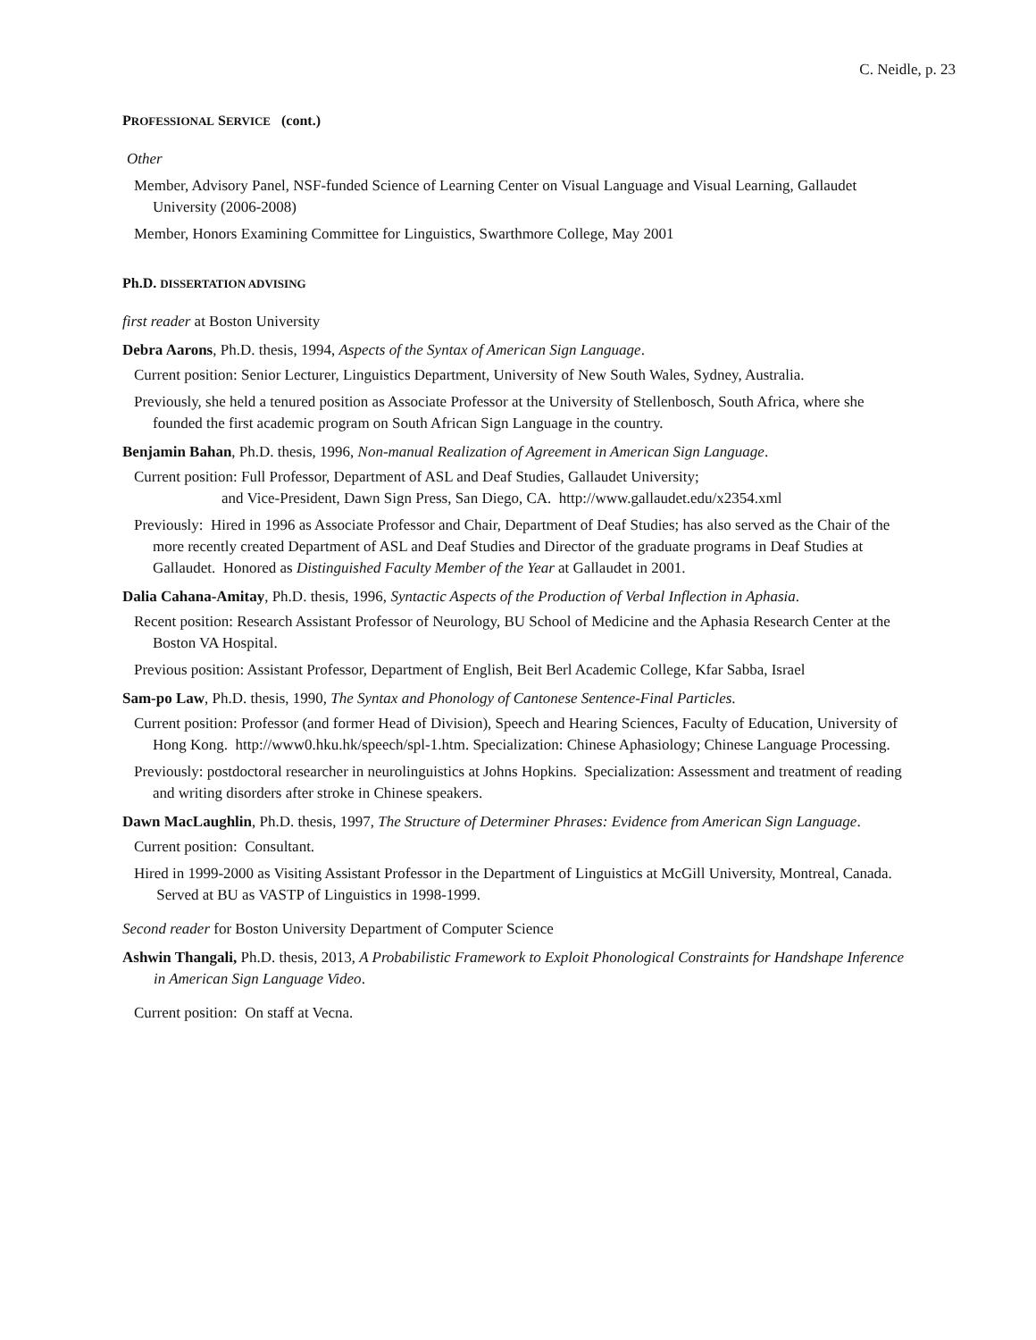C. Neidle, p. 23
PROFESSIONAL SERVICE (cont.)
Other
Member, Advisory Panel, NSF-funded Science of Learning Center on Visual Language and Visual Learning, Gallaudet University (2006-2008)
Member, Honors Examining Committee for Linguistics, Swarthmore College, May 2001
Ph.D. DISSERTATION ADVISING
first reader at Boston University
Debra Aarons, Ph.D. thesis, 1994, Aspects of the Syntax of American Sign Language.
Current position: Senior Lecturer, Linguistics Department, University of New South Wales, Sydney, Australia.
Previously, she held a tenured position as Associate Professor at the University of Stellenbosch, South Africa, where she founded the first academic program on South African Sign Language in the country.
Benjamin Bahan, Ph.D. thesis, 1996, Non-manual Realization of Agreement in American Sign Language.
Current position: Full Professor, Department of ASL and Deaf Studies, Gallaudet University;
and Vice-President, Dawn Sign Press, San Diego, CA. http://www.gallaudet.edu/x2354.xml
Previously: Hired in 1996 as Associate Professor and Chair, Department of Deaf Studies; has also served as the Chair of the more recently created Department of ASL and Deaf Studies and Director of the graduate programs in Deaf Studies at Gallaudet. Honored as Distinguished Faculty Member of the Year at Gallaudet in 2001.
Dalia Cahana-Amitay, Ph.D. thesis, 1996, Syntactic Aspects of the Production of Verbal Inflection in Aphasia.
Recent position: Research Assistant Professor of Neurology, BU School of Medicine and the Aphasia Research Center at the Boston VA Hospital.
Previous position: Assistant Professor, Department of English, Beit Berl Academic College, Kfar Sabba, Israel
Sam-po Law, Ph.D. thesis, 1990, The Syntax and Phonology of Cantonese Sentence-Final Particles.
Current position: Professor (and former Head of Division), Speech and Hearing Sciences, Faculty of Education, University of Hong Kong. http://www0.hku.hk/speech/spl-1.htm. Specialization: Chinese Aphasiology; Chinese Language Processing.
Previously: postdoctoral researcher in neurolinguistics at Johns Hopkins. Specialization: Assessment and treatment of reading and writing disorders after stroke in Chinese speakers.
Dawn MacLaughlin, Ph.D. thesis, 1997, The Structure of Determiner Phrases: Evidence from American Sign Language.
Current position: Consultant.
Hired in 1999-2000 as Visiting Assistant Professor in the Department of Linguistics at McGill University, Montreal, Canada. Served at BU as VASTP of Linguistics in 1998-1999.
Second reader for Boston University Department of Computer Science
Ashwin Thangali, Ph.D. thesis, 2013, A Probabilistic Framework to Exploit Phonological Constraints for Handshape Inference in American Sign Language Video.
Current position: On staff at Vecna.